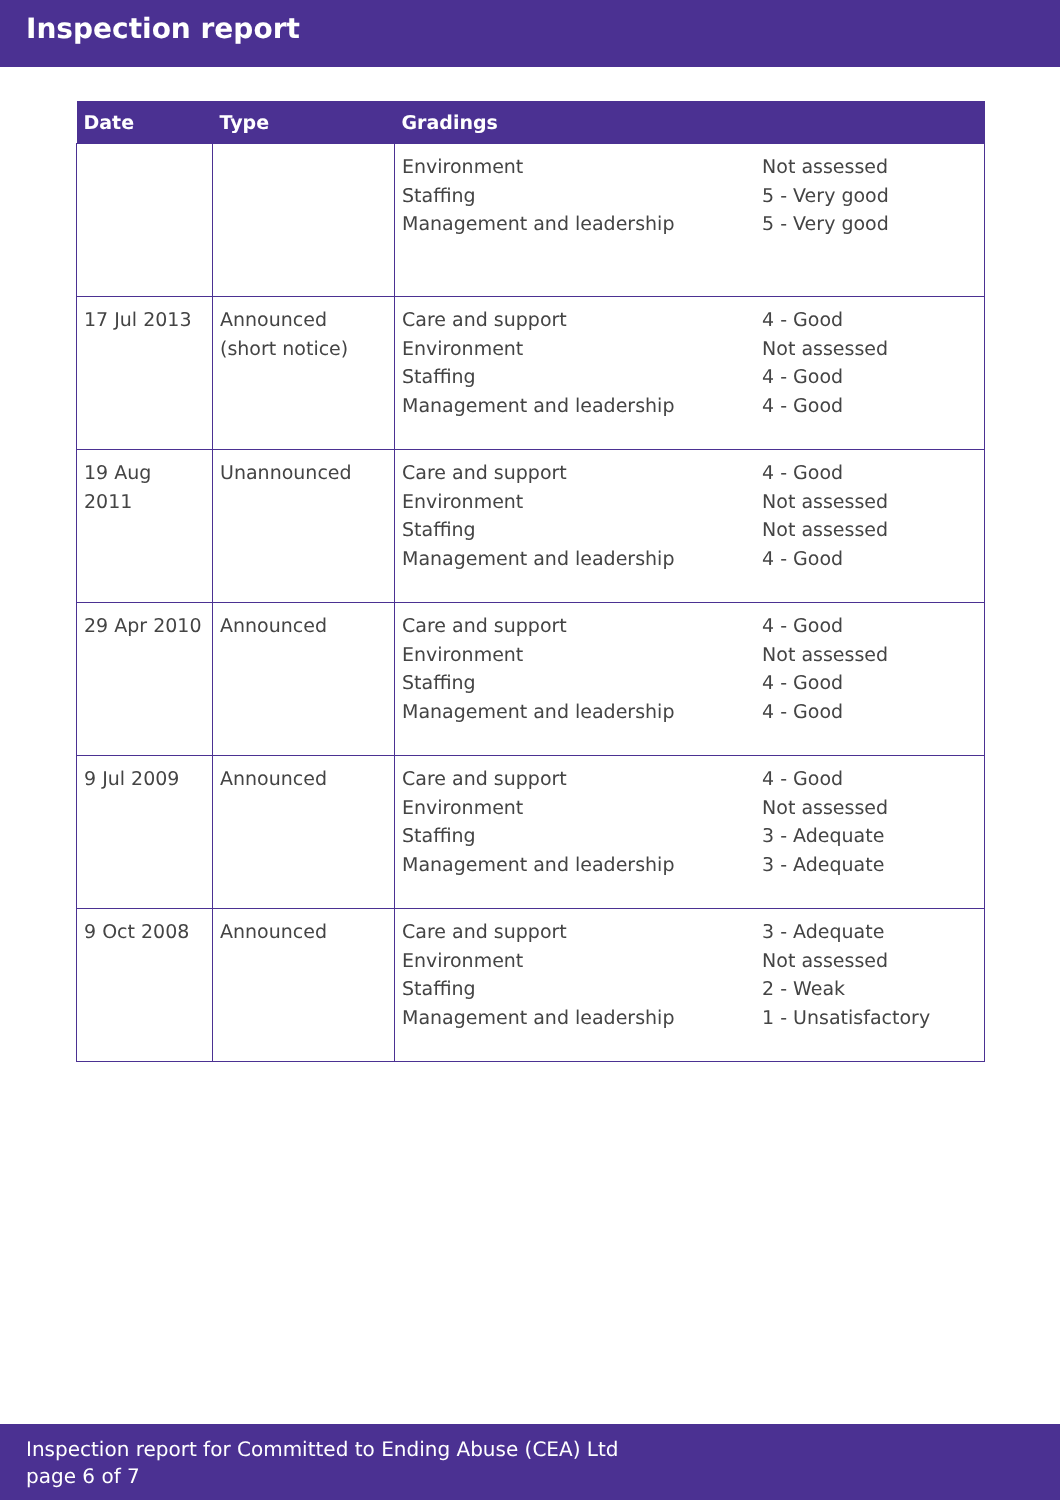Inspection report
| Date | Type | Gradings | |
| --- | --- | --- | --- |
| | | Environment Staffing Management and leadership | Not assessed 5 - Very good 5 - Very good |
| 17 Jul 2013 | Announced (short notice) | Care and support Environment Staffing Management and leadership | 4 - Good Not assessed 4 - Good 4 - Good |
| 19 Aug 2011 | Unannounced | Care and support Environment Staffing Management and leadership | 4 - Good Not assessed Not assessed 4 - Good |
| 29 Apr 2010 | Announced | Care and support Environment Staffing Management and leadership | 4 - Good Not assessed 4 - Good 4 - Good |
| 9 Jul 2009 | Announced | Care and support Environment Staffing Management and leadership | 4 - Good Not assessed 3 - Adequate 3 - Adequate |
| 9 Oct 2008 | Announced | Care and support Environment Staffing Management and leadership | 3 - Adequate Not assessed 2 - Weak 1 - Unsatisfactory |
Inspection report for Committed to Ending Abuse (CEA) Ltd
page 6 of 7